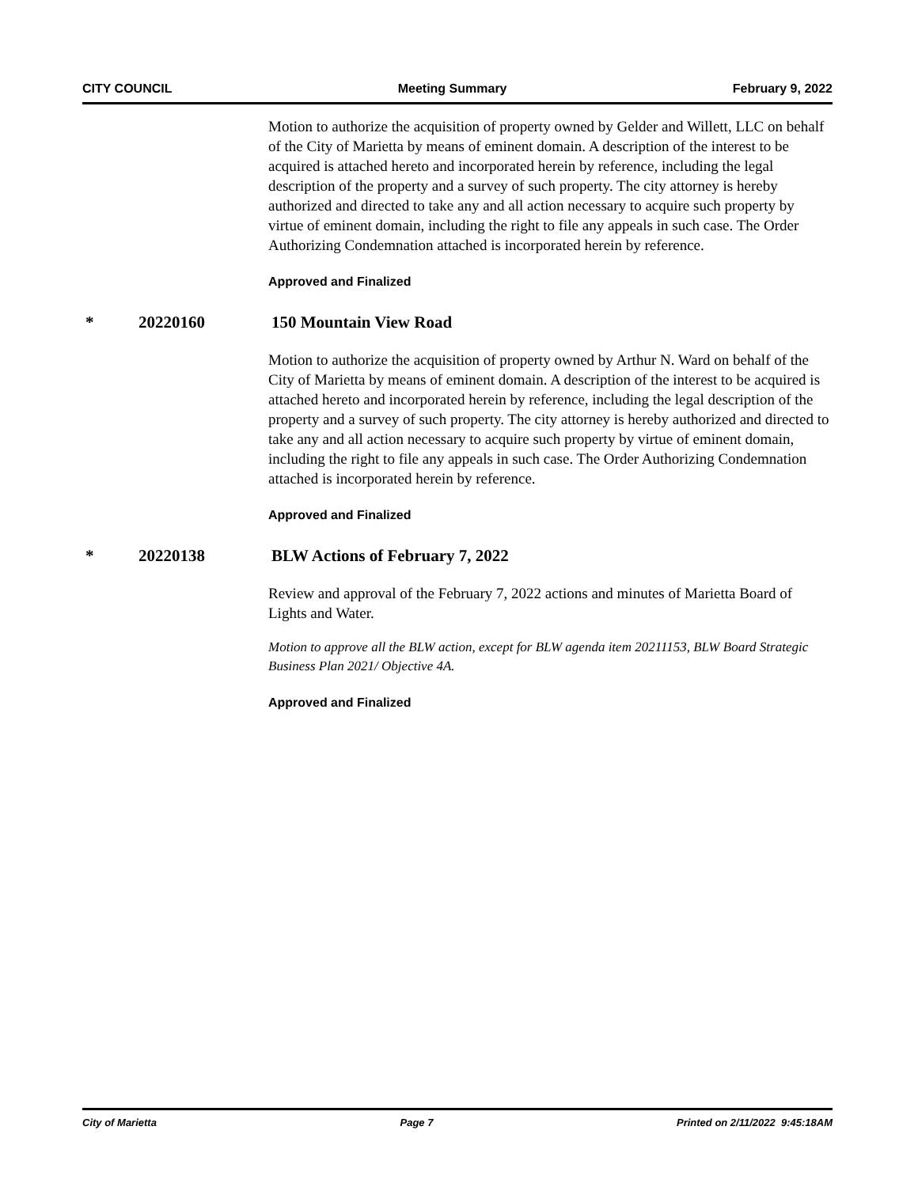CITY COUNCIL Meeting Summary February 9, 2022
Motion to authorize the acquisition of property owned by Gelder and Willett, LLC on behalf of the City of Marietta by means of eminent domain. A description of the interest to be acquired is attached hereto and incorporated herein by reference, including the legal description of the property and a survey of such property. The city attorney is hereby authorized and directed to take any and all action necessary to acquire such property by virtue of eminent domain, including the right to file any appeals in such case. The Order Authorizing Condemnation attached is incorporated herein by reference.
Approved and Finalized
* 20220160 150 Mountain View Road
Motion to authorize the acquisition of property owned by Arthur N. Ward on behalf of the City of Marietta by means of eminent domain. A description of the interest to be acquired is attached hereto and incorporated herein by reference, including the legal description of the property and a survey of such property. The city attorney is hereby authorized and directed to take any and all action necessary to acquire such property by virtue of eminent domain, including the right to file any appeals in such case. The Order Authorizing Condemnation attached is incorporated herein by reference.
Approved and Finalized
* 20220138 BLW Actions of February 7, 2022
Review and approval of the February 7, 2022 actions and minutes of Marietta Board of Lights and Water.
Motion to approve all the BLW action, except for BLW agenda item 20211153, BLW Board Strategic Business Plan 2021/ Objective 4A.
Approved and Finalized
City of Marietta Page 7 Printed on 2/11/2022 9:45:18AM